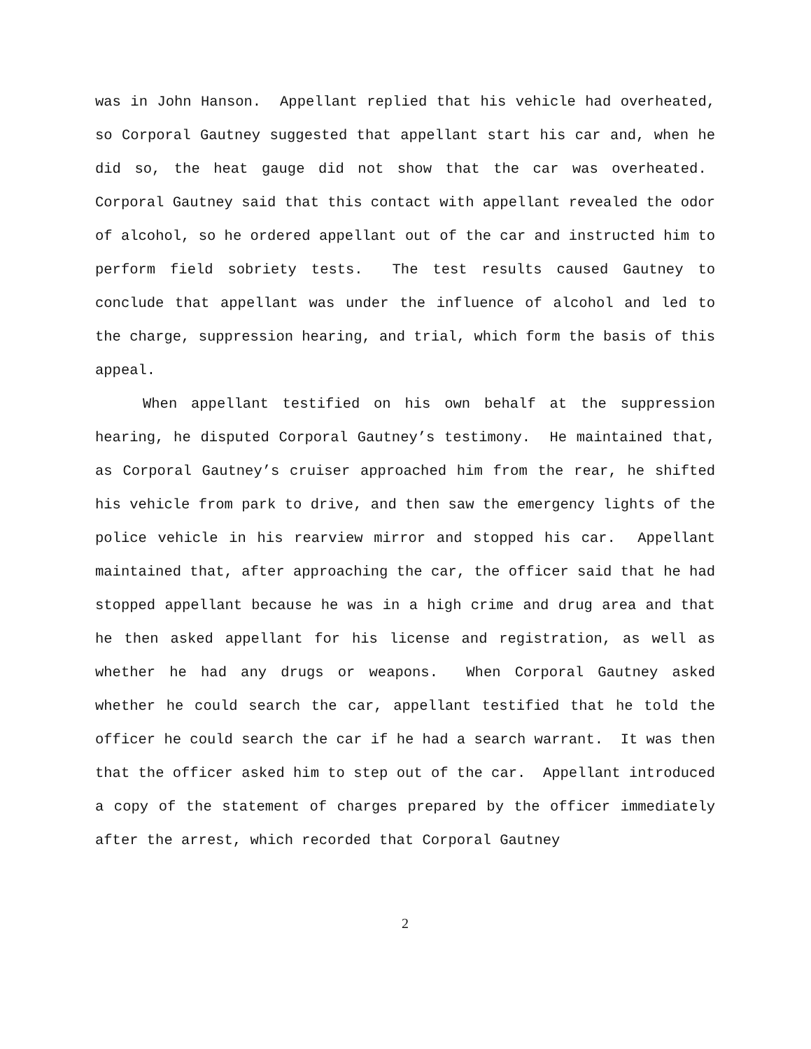was in John Hanson. Appellant replied that his vehicle had overheated, so Corporal Gautney suggested that appellant start his car and, when he did so, the heat gauge did not show that the car was overheated. Corporal Gautney said that this contact with appellant revealed the odor of alcohol, so he ordered appellant out of the car and instructed him to perform field sobriety tests. The test results caused Gautney to conclude that appellant was under the influence of alcohol and led to the charge, suppression hearing, and trial, which form the basis of this appeal.
When appellant testified on his own behalf at the suppression hearing, he disputed Corporal Gautney’s testimony. He maintained that, as Corporal Gautney’s cruiser approached him from the rear, he shifted his vehicle from park to drive, and then saw the emergency lights of the police vehicle in his rearview mirror and stopped his car. Appellant maintained that, after approaching the car, the officer said that he had stopped appellant because he was in a high crime and drug area and that he then asked appellant for his license and registration, as well as whether he had any drugs or weapons. When Corporal Gautney asked whether he could search the car, appellant testified that he told the officer he could search the car if he had a search warrant. It was then that the officer asked him to step out of the car. Appellant introduced a copy of the statement of charges prepared by the officer immediately after the arrest, which recorded that Corporal Gautney
2